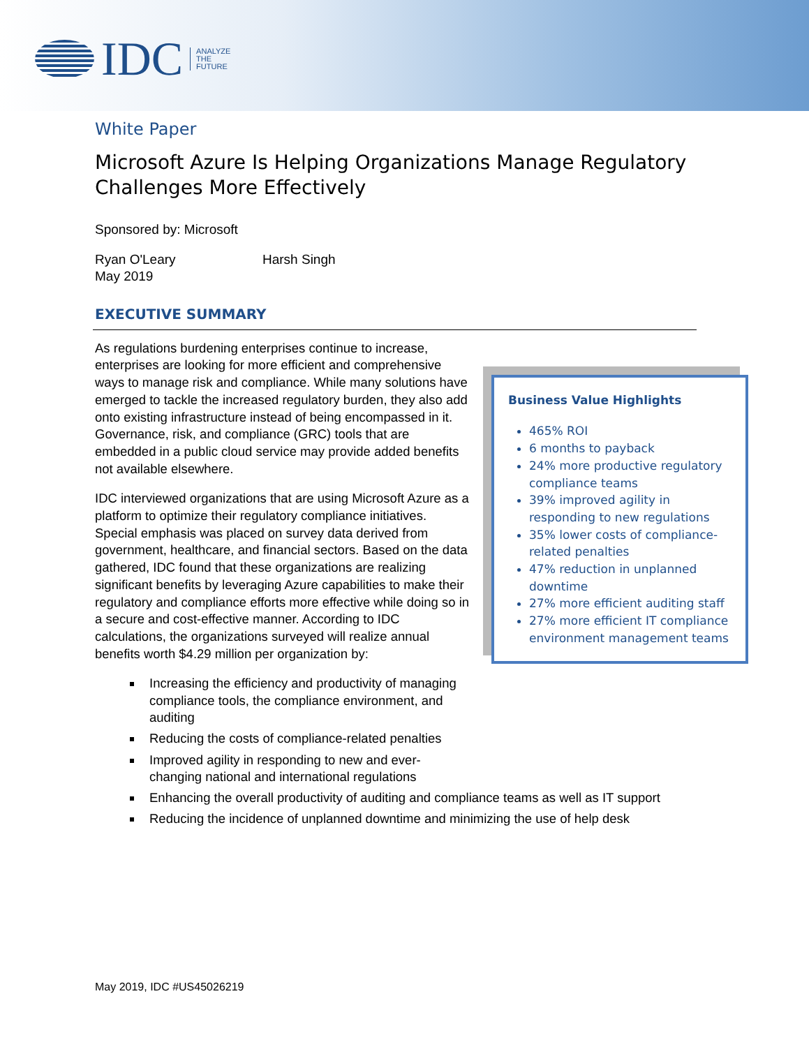IDC
ANALYZE
THE
FUTURE
White Paper
Microsoft Azure Is Helping Organizations Manage Regulatory Challenges More Effectively
Sponsored by: Microsoft
Ryan O'Leary
May 2019
Harsh Singh
EXECUTIVE SUMMARY
As regulations burdening enterprises continue to increase, enterprises are looking for more efficient and comprehensive ways to manage risk and compliance. While many solutions have emerged to tackle the increased regulatory burden, they also add onto existing infrastructure instead of being encompassed in it. Governance, risk, and compliance (GRC) tools that are embedded in a public cloud service may provide added benefits not available elsewhere.
IDC interviewed organizations that are using Microsoft Azure as a platform to optimize their regulatory compliance initiatives. Special emphasis was placed on survey data derived from government, healthcare, and financial sectors. Based on the data gathered, IDC found that these organizations are realizing significant benefits by leveraging Azure capabilities to make their regulatory and compliance efforts more effective while doing so in a secure and cost-effective manner. According to IDC calculations, the organizations surveyed will realize annual benefits worth $4.29 million per organization by:
Business Value Highlights
465% ROI
6 months to payback
24% more productive regulatory compliance teams
39% improved agility in responding to new regulations
35% lower costs of compliance-related penalties
47% reduction in unplanned downtime
27% more efficient auditing staff
27% more efficient IT compliance environment management teams
Increasing the efficiency and productivity of managing compliance tools, the compliance environment, and auditing
Reducing the costs of compliance-related penalties
Improved agility in responding to new and ever-changing national and international regulations
Enhancing the overall productivity of auditing and compliance teams as well as IT support
Reducing the incidence of unplanned downtime and minimizing the use of help desk
May 2019, IDC #US45026219